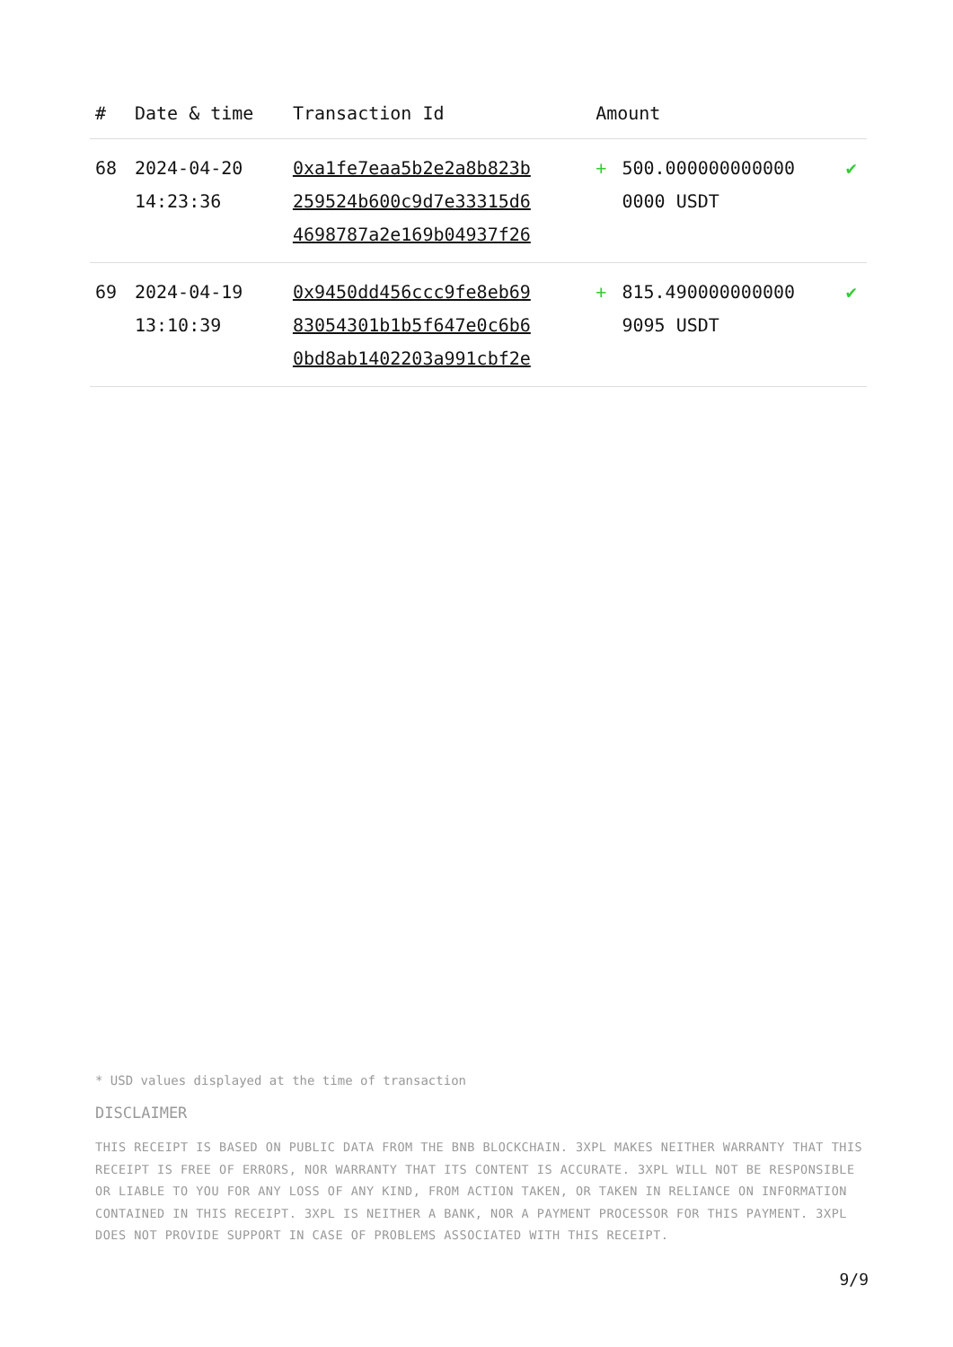| # | Date & time | Transaction Id | Amount | | |
| --- | --- | --- | --- | --- | --- |
| 68 | 2024-04-20 14:23:36 | 0xa1fe7eaa5b2e2a8b823b 259524b600c9d7e33315d6 4698787a2e169b04937f26 | + | 500.000000000000 0000 USDT | ✔ |
| 69 | 2024-04-19 13:10:39 | 0x9450dd456ccc9fe8eb69 83054301b1b5f647e0c6b6 0bd8ab1402203a991cbf2e | + | 815.490000000000 9095 USDT | ✔ |
* USD values displayed at the time of transaction
DISCLAIMER
THIS RECEIPT IS BASED ON PUBLIC DATA FROM THE BNB BLOCKCHAIN. 3XPL MAKES NEITHER WARRANTY THAT THIS RECEIPT IS FREE OF ERRORS, NOR WARRANTY THAT ITS CONTENT IS ACCURATE. 3XPL WILL NOT BE RESPONSIBLE OR LIABLE TO YOU FOR ANY LOSS OF ANY KIND, FROM ACTION TAKEN, OR TAKEN IN RELIANCE ON INFORMATION CONTAINED IN THIS RECEIPT. 3XPL IS NEITHER A BANK, NOR A PAYMENT PROCESSOR FOR THIS PAYMENT. 3XPL DOES NOT PROVIDE SUPPORT IN CASE OF PROBLEMS ASSOCIATED WITH THIS RECEIPT.
9/9